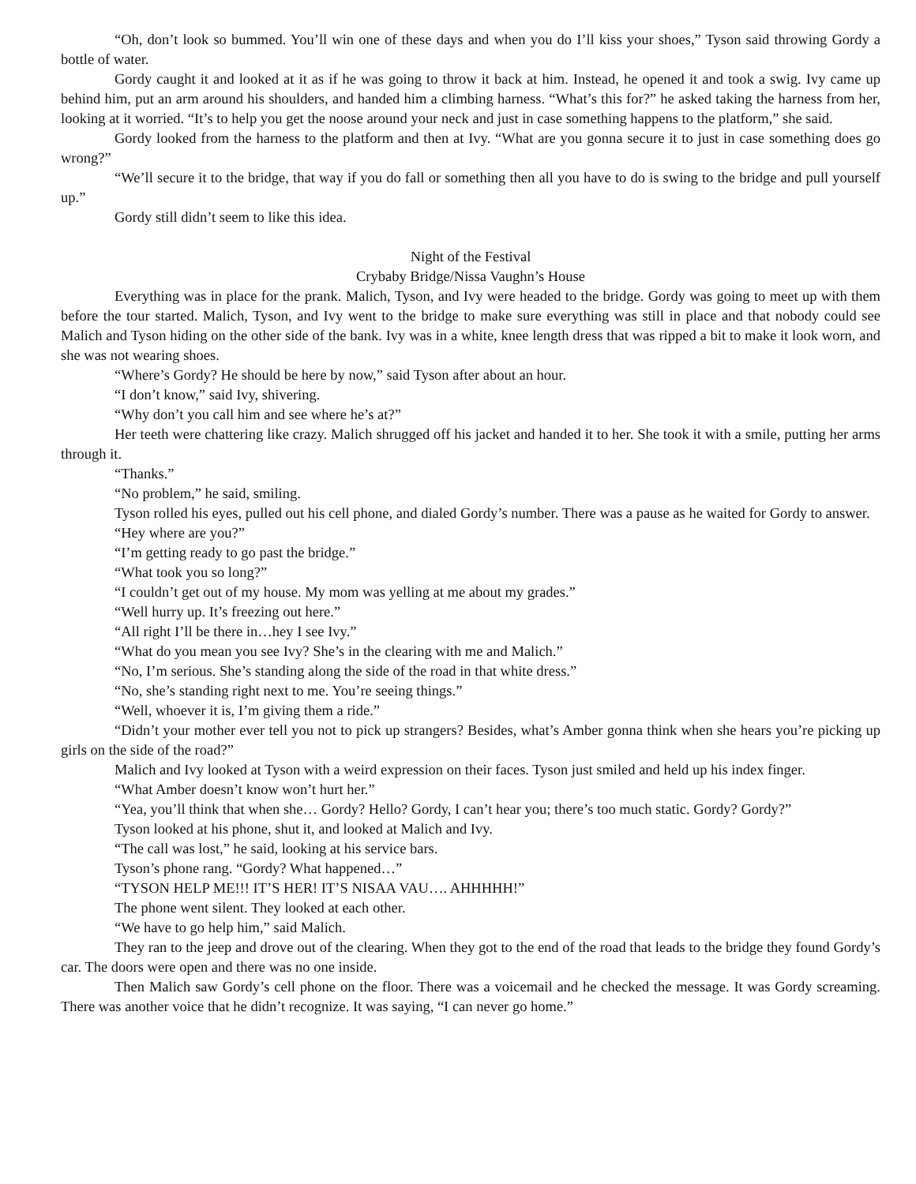“Oh, don’t look so bummed. You’ll win one of these days and when you do I’ll kiss your shoes,” Tyson said throwing Gordy a bottle of water.
Gordy caught it and looked at it as if he was going to throw it back at him. Instead, he opened it and took a swig. Ivy came up behind him, put an arm around his shoulders, and handed him a climbing harness. “What’s this for?” he asked taking the harness from her, looking at it worried. “It’s to help you get the noose around your neck and just in case something happens to the platform,” she said.
Gordy looked from the harness to the platform and then at Ivy. “What are you gonna secure it to just in case something does go wrong?”
“We’ll secure it to the bridge, that way if you do fall or something then all you have to do is swing to the bridge and pull yourself up.”
Gordy still didn’t seem to like this idea.
Night of the Festival
Crybaby Bridge/Nissa Vaughn’s House
Everything was in place for the prank. Malich, Tyson, and Ivy were headed to the bridge. Gordy was going to meet up with them before the tour started. Malich, Tyson, and Ivy went to the bridge to make sure everything was still in place and that nobody could see Malich and Tyson hiding on the other side of the bank. Ivy was in a white, knee length dress that was ripped a bit to make it look worn, and she was not wearing shoes.
“Where’s Gordy? He should be here by now,” said Tyson after about an hour.
“I don’t know,” said Ivy, shivering.
“Why don’t you call him and see where he’s at?”
Her teeth were chattering like crazy. Malich shrugged off his jacket and handed it to her. She took it with a smile, putting her arms through it.
“Thanks.”
“No problem,” he said, smiling.
Tyson rolled his eyes, pulled out his cell phone, and dialed Gordy’s number. There was a pause as he waited for Gordy to answer.
“Hey where are you?”
“I’m getting ready to go past the bridge.”
“What took you so long?”
“I couldn’t get out of my house. My mom was yelling at me about my grades.”
“Well hurry up. It’s freezing out here.”
“All right I’ll be there in…hey I see Ivy.”
“What do you mean you see Ivy? She’s in the clearing with me and Malich.”
“No, I’m serious. She’s standing along the side of the road in that white dress.”
“No, she’s standing right next to me. You’re seeing things.”
“Well, whoever it is, I’m giving them a ride.”
“Didn’t your mother ever tell you not to pick up strangers? Besides, what’s Amber gonna think when she hears you’re picking up girls on the side of the road?”
Malich and Ivy looked at Tyson with a weird expression on their faces. Tyson just smiled and held up his index finger.
“What Amber doesn’t know won’t hurt her.”
“Yea, you’ll think that when she… Gordy? Hello? Gordy, I can’t hear you; there’s too much static. Gordy? Gordy?”
Tyson looked at his phone, shut it, and looked at Malich and Ivy.
“The call was lost,” he said, looking at his service bars.
Tyson’s phone rang. “Gordy? What happened…”
“TYSON HELP ME!!! IT’S HER! IT’S NISAA VAU…. AHHHHH!”
The phone went silent. They looked at each other.
“We have to go help him,” said Malich.
They ran to the jeep and drove out of the clearing. When they got to the end of the road that leads to the bridge they found Gordy’s car. The doors were open and there was no one inside.
Then Malich saw Gordy’s cell phone on the floor. There was a voicemail and he checked the message. It was Gordy screaming. There was another voice that he didn’t recognize. It was saying, “I can never go home.”